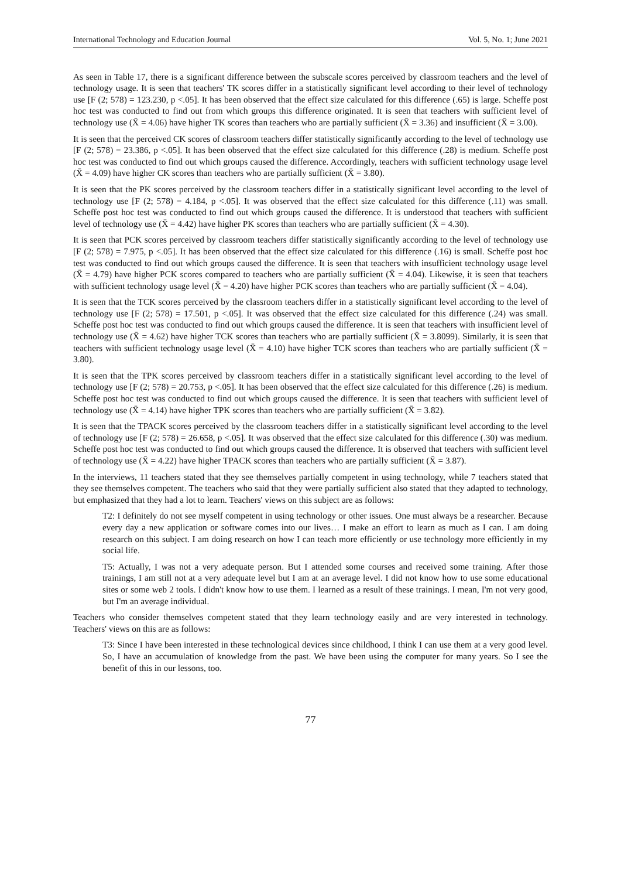International Technology and Education Journal Vol. 5, No. 1; June 2021
As seen in Table 17, there is a significant difference between the subscale scores perceived by classroom teachers and the level of technology usage. It is seen that teachers' TK scores differ in a statistically significant level according to their level of technology use [F (2; 578) = 123.230, p <.05]. It has been observed that the effect size calculated for this difference (.65) is large. Scheffe post hoc test was conducted to find out from which groups this difference originated. It is seen that teachers with sufficient level of technology use (X̄ = 4.06) have higher TK scores than teachers who are partially sufficient (X̄ = 3.36) and insufficient (X̄ = 3.00).
It is seen that the perceived CK scores of classroom teachers differ statistically significantly according to the level of technology use [F (2; 578) = 23.386, p <.05]. It has been observed that the effect size calculated for this difference (.28) is medium. Scheffe post hoc test was conducted to find out which groups caused the difference. Accordingly, teachers with sufficient technology usage level (X̄ = 4.09) have higher CK scores than teachers who are partially sufficient (X̄ = 3.80).
It is seen that the PK scores perceived by the classroom teachers differ in a statistically significant level according to the level of technology use [F (2; 578) = 4.184, p <.05]. It was observed that the effect size calculated for this difference (.11) was small. Scheffe post hoc test was conducted to find out which groups caused the difference. It is understood that teachers with sufficient level of technology use (X̄ = 4.42) have higher PK scores than teachers who are partially sufficient (X̄ = 4.30).
It is seen that PCK scores perceived by classroom teachers differ statistically significantly according to the level of technology use [F (2; 578) = 7.975, p <.05]. It has been observed that the effect size calculated for this difference (.16) is small. Scheffe post hoc test was conducted to find out which groups caused the difference. It is seen that teachers with insufficient technology usage level (X̄ = 4.79) have higher PCK scores compared to teachers who are partially sufficient (X̄ = 4.04). Likewise, it is seen that teachers with sufficient technology usage level (X̄ = 4.20) have higher PCK scores than teachers who are partially sufficient (X̄ = 4.04).
It is seen that the TCK scores perceived by the classroom teachers differ in a statistically significant level according to the level of technology use [F (2; 578) = 17.501, p <.05]. It was observed that the effect size calculated for this difference (.24) was small. Scheffe post hoc test was conducted to find out which groups caused the difference. It is seen that teachers with insufficient level of technology use (X̄ = 4.62) have higher TCK scores than teachers who are partially sufficient (X̄ = 3.8099). Similarly, it is seen that teachers with sufficient technology usage level (X̄ = 4.10) have higher TCK scores than teachers who are partially sufficient (X̄ = 3.80).
It is seen that the TPK scores perceived by classroom teachers differ in a statistically significant level according to the level of technology use [F (2; 578) = 20.753, p <.05]. It has been observed that the effect size calculated for this difference (.26) is medium. Scheffe post hoc test was conducted to find out which groups caused the difference. It is seen that teachers with sufficient level of technology use (X̄ = 4.14) have higher TPK scores than teachers who are partially sufficient (X̄ = 3.82).
It is seen that the TPACK scores perceived by the classroom teachers differ in a statistically significant level according to the level of technology use [F (2; 578) = 26.658, p <.05]. It was observed that the effect size calculated for this difference (.30) was medium. Scheffe post hoc test was conducted to find out which groups caused the difference. It is observed that teachers with sufficient level of technology use (X̄ = 4.22) have higher TPACK scores than teachers who are partially sufficient (X̄ = 3.87).
In the interviews, 11 teachers stated that they see themselves partially competent in using technology, while 7 teachers stated that they see themselves competent. The teachers who said that they were partially sufficient also stated that they adapted to technology, but emphasized that they had a lot to learn. Teachers' views on this subject are as follows:
T2: I definitely do not see myself competent in using technology or other issues. One must always be a researcher. Because every day a new application or software comes into our lives… I make an effort to learn as much as I can. I am doing research on this subject. I am doing research on how I can teach more efficiently or use technology more efficiently in my social life.
T5: Actually, I was not a very adequate person. But I attended some courses and received some training. After those trainings, I am still not at a very adequate level but I am at an average level. I did not know how to use some educational sites or some web 2 tools. I didn't know how to use them. I learned as a result of these trainings. I mean, I'm not very good, but I'm an average individual.
Teachers who consider themselves competent stated that they learn technology easily and are very interested in technology. Teachers' views on this are as follows:
T3: Since I have been interested in these technological devices since childhood, I think I can use them at a very good level. So, I have an accumulation of knowledge from the past. We have been using the computer for many years. So I see the benefit of this in our lessons, too.
77